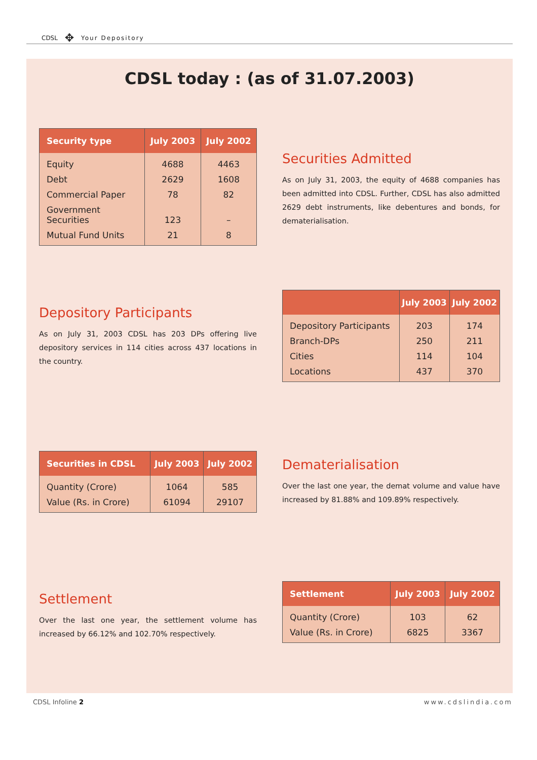CDSL ✥ Your Depository
CDSL today : (as of 31.07.2003)
| Security type | July 2003 | July 2002 |
| --- | --- | --- |
| Equity | 4688 | 4463 |
| Debt | 2629 | 1608 |
| Commercial Paper | 78 | 82 |
| Government Securities | 123 | – |
| Mutual Fund Units | 21 | 8 |
Securities Admitted
As on July 31, 2003, the equity of 4688 companies has been admitted into CDSL. Further, CDSL has also admitted 2629 debt instruments, like debentures and bonds, for dematerialisation.
Depository Participants
As on July 31, 2003 CDSL has 203 DPs offering live depository services in 114 cities across 437 locations in the country.
| | July 2003 | July 2002 |
| --- | --- | --- |
| Depository Participants | 203 | 174 |
| Branch-DPs | 250 | 211 |
| Cities | 114 | 104 |
| Locations | 437 | 370 |
| Securities in CDSL | July 2003 | July 2002 |
| --- | --- | --- |
| Quantity (Crore) | 1064 | 585 |
| Value (Rs. in Crore) | 61094 | 29107 |
Dematerialisation
Over the last one year, the demat volume and value have increased by 81.88% and 109.89% respectively.
Settlement
Over the last one year, the settlement volume has increased by 66.12% and 102.70% respectively.
| Settlement | July 2003 | July 2002 |
| --- | --- | --- |
| Quantity (Crore) | 103 | 62 |
| Value (Rs. in Crore) | 6825 | 3367 |
CDSL Infoline 2 www.cdslindia.com